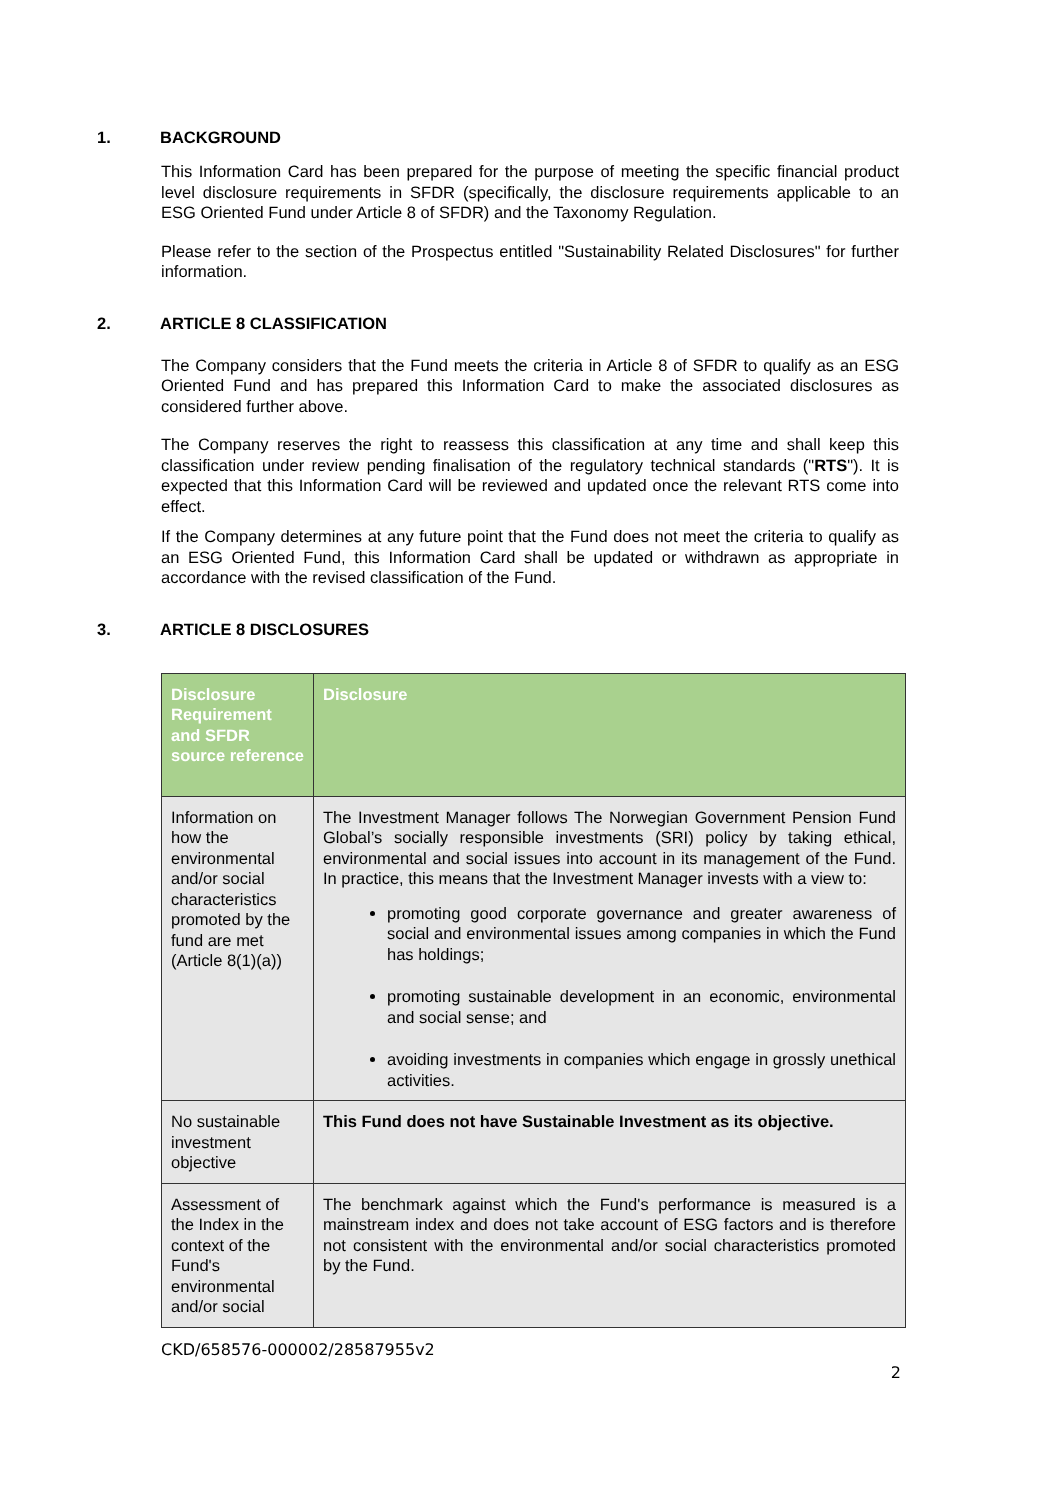1. BACKGROUND
This Information Card has been prepared for the purpose of meeting the specific financial product level disclosure requirements in SFDR (specifically, the disclosure requirements applicable to an ESG Oriented Fund under Article 8 of SFDR) and the Taxonomy Regulation.
Please refer to the section of the Prospectus entitled "Sustainability Related Disclosures" for further information.
2. ARTICLE 8 CLASSIFICATION
The Company considers that the Fund meets the criteria in Article 8 of SFDR to qualify as an ESG Oriented Fund and has prepared this Information Card to make the associated disclosures as considered further above.
The Company reserves the right to reassess this classification at any time and shall keep this classification under review pending finalisation of the regulatory technical standards ("RTS"). It is expected that this Information Card will be reviewed and updated once the relevant RTS come into effect.
If the Company determines at any future point that the Fund does not meet the criteria to qualify as an ESG Oriented Fund, this Information Card shall be updated or withdrawn as appropriate in accordance with the revised classification of the Fund.
3. ARTICLE 8 DISCLOSURES
| Disclosure Requirement and SFDR source reference | Disclosure |
| --- | --- |
| Information on how the environmental and/or social characteristics promoted by the fund are met (Article 8(1)(a)) | The Investment Manager follows The Norwegian Government Pension Fund Global’s socially responsible investments (SRI) policy by taking ethical, environmental and social issues into account in its management of the Fund. In practice, this means that the Investment Manager invests with a view to: promoting good corporate governance and greater awareness of social and environmental issues among companies in which the Fund has holdings; promoting sustainable development in an economic, environmental and social sense; and avoiding investments in companies which engage in grossly unethical activities. |
| No sustainable investment objective | This Fund does not have Sustainable Investment as its objective. |
| Assessment of the Index in the context of the Fund's environmental and/or social | The benchmark against which the Fund's performance is measured is a mainstream index and does not take account of ESG factors and is therefore not consistent with the environmental and/or social characteristics promoted by the Fund. |
CKD/658576-000002/28587955v2
2